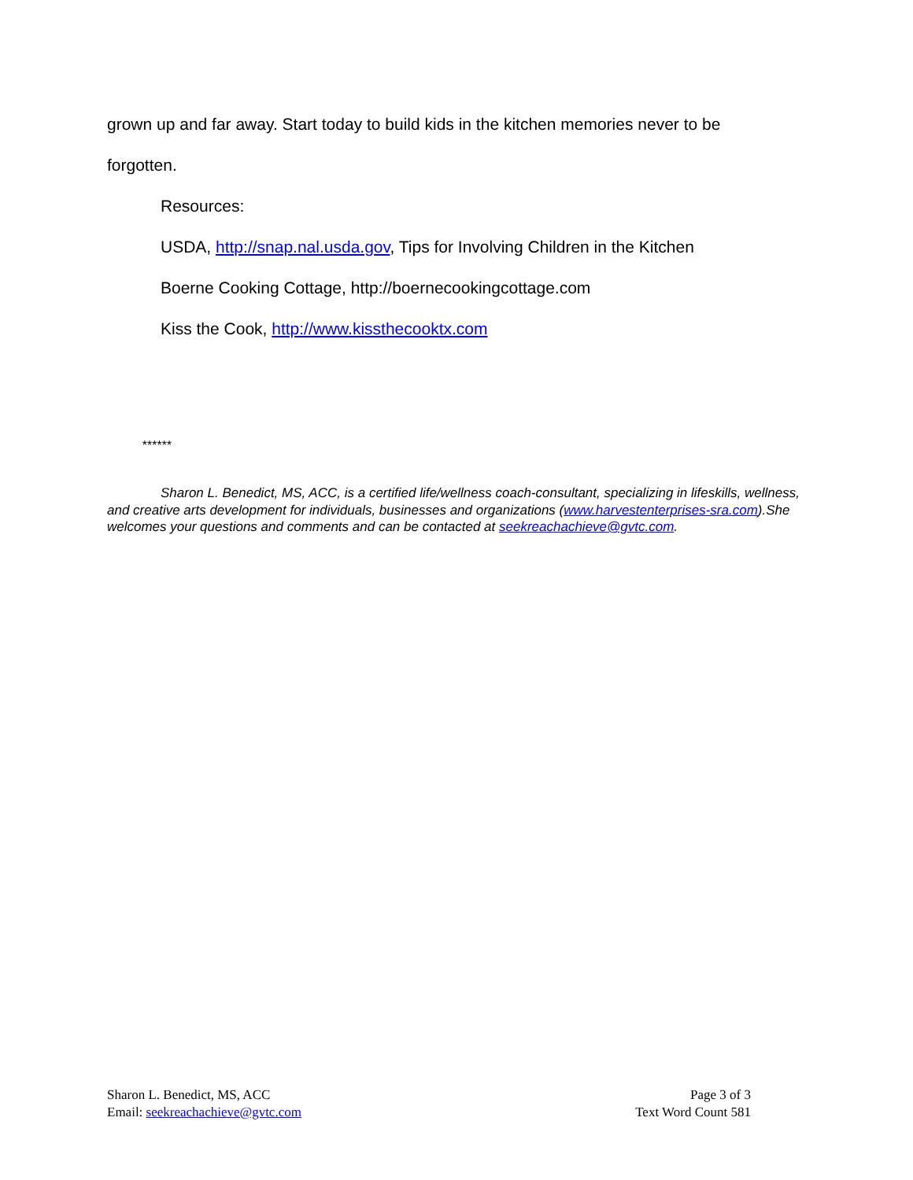grown up and far away. Start today to build kids in the kitchen memories never to be
forgotten.
Resources:
USDA, http://snap.nal.usda.gov, Tips for Involving Children in the Kitchen
Boerne Cooking Cottage, http://boernecookingcottage.com
Kiss the Cook, http://www.kissthecooktx.com
******
Sharon L. Benedict, MS, ACC, is a certified life/wellness coach-consultant, specializing in lifeskills, wellness, and creative arts development for individuals, businesses and organizations (www.harvestenterprises-sra.com).She welcomes your questions and comments and can be contacted at seekreachachieve@gvtc.com.
Sharon L. Benedict, MS, ACC
Email: seekreachachieve@gvtc.com
Page 3 of 3
Text Word Count 581